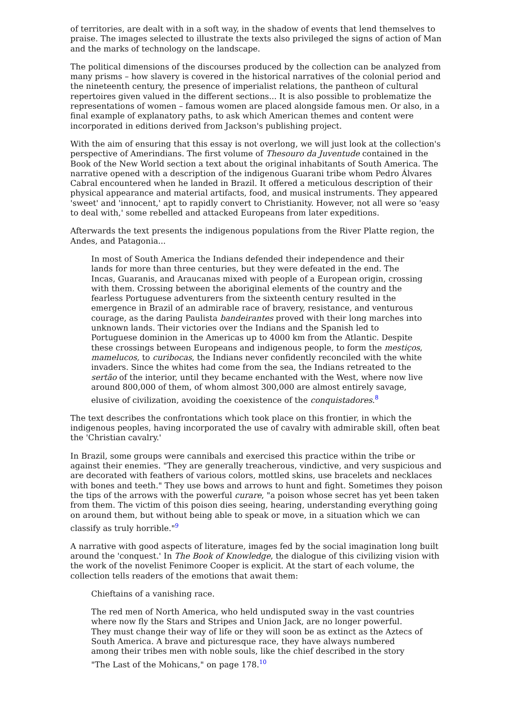of territories, are dealt with in a soft way, in the shadow of events that lend themselves to praise. The images selected to illustrate the texts also privileged the signs of action of Man and the marks of technology on the landscape.
The political dimensions of the discourses produced by the collection can be analyzed from many prisms – how slavery is covered in the historical narratives of the colonial period and the nineteenth century, the presence of imperialist relations, the pantheon of cultural repertoires given valued in the different sections... It is also possible to problematize the representations of women – famous women are placed alongside famous men. Or also, in a final example of explanatory paths, to ask which American themes and content were incorporated in editions derived from Jackson's publishing project.
With the aim of ensuring that this essay is not overlong, we will just look at the collection's perspective of Amerindians. The first volume of Thesouro da Juventude contained in the Book of the New World section a text about the original inhabitants of South America. The narrative opened with a description of the indigenous Guarani tribe whom Pedro Álvares Cabral encountered when he landed in Brazil. It offered a meticulous description of their physical appearance and material artifacts, food, and musical instruments. They appeared 'sweet' and 'innocent,' apt to rapidly convert to Christianity. However, not all were so 'easy to deal with,' some rebelled and attacked Europeans from later expeditions.
Afterwards the text presents the indigenous populations from the River Platte region, the Andes, and Patagonia...
In most of South America the Indians defended their independence and their lands for more than three centuries, but they were defeated in the end. The Incas, Guaranis, and Araucanas mixed with people of a European origin, crossing with them. Crossing between the aboriginal elements of the country and the fearless Portuguese adventurers from the sixteenth century resulted in the emergence in Brazil of an admirable race of bravery, resistance, and venturous courage, as the daring Paulista bandeirantes proved with their long marches into unknown lands. Their victories over the Indians and the Spanish led to Portuguese dominion in the Americas up to 4000 km from the Atlantic. Despite these crossings between Europeans and indigenous people, to form the mestiços, mamelucos, to curibocas, the Indians never confidently reconciled with the white invaders. Since the whites had come from the sea, the Indians retreated to the sertão of the interior, until they became enchanted with the West, where now live around 800,000 of them, of whom almost 300,000 are almost entirely savage, elusive of civilization, avoiding the coexistence of the conquistadores.<sup>8</sup>
The text describes the confrontations which took place on this frontier, in which the indigenous peoples, having incorporated the use of cavalry with admirable skill, often beat the 'Christian cavalry.'
In Brazil, some groups were cannibals and exercised this practice within the tribe or against their enemies. "They are generally treacherous, vindictive, and very suspicious and are decorated with feathers of various colors, mottled skins, use bracelets and necklaces with bones and teeth." They use bows and arrows to hunt and fight. Sometimes they poison the tips of the arrows with the powerful curare, "a poison whose secret has yet been taken from them. The victim of this poison dies seeing, hearing, understanding everything going on around them, but without being able to speak or move, in a situation which we can classify as truly horrible."<sup>9</sup>
A narrative with good aspects of literature, images fed by the social imagination long built around the 'conquest.' In The Book of Knowledge, the dialogue of this civilizing vision with the work of the novelist Fenimore Cooper is explicit. At the start of each volume, the collection tells readers of the emotions that await them:
Chieftains of a vanishing race.
The red men of North America, who held undisputed sway in the vast countries where now fly the Stars and Stripes and Union Jack, are no longer powerful. They must change their way of life or they will soon be as extinct as the Aztecs of South America. A brave and picturesque race, they have always numbered among their tribes men with noble souls, like the chief described in the story "The Last of the Mohicans," on page 178.<sup>10</sup>